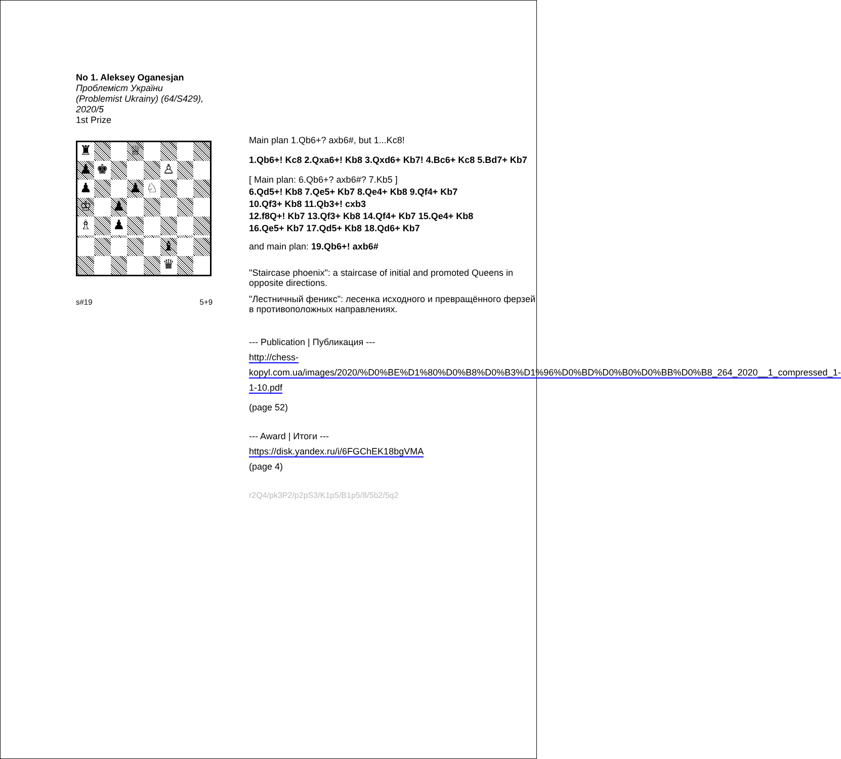No 1. Aleksey Oganesjan
Проблеміст України
(Problemist Ukrainy) (64/S429),
2020/5
1st Prize
♜
♕
♟
♚
♙
♟
♟
♘
♔
♟
♗
♟
♝
♛
s#19 5+9
Main plan 1.Qb6+? axb6#, but 1...Kc8!
1.Qb6+! Kc8 2.Qxa6+! Kb8 3.Qxd6+ Kb7! 4.Bc6+ Kc8 5.Bd7+ Kb7
[ Main plan: 6.Qb6+? axb6#? 7.Kb5 ]
6.Qd5+! Kb8 7.Qe5+ Kb7 8.Qe4+ Kb8 9.Qf4+ Kb7
10.Qf3+ Kb8 11.Qb3+! cxb3
12.f8Q+! Kb7 13.Qf3+ Kb8 14.Qf4+ Kb7 15.Qe4+ Kb8
16.Qe5+ Kb7 17.Qd5+ Kb8 18.Qd6+ Kb7
and main plan: 19.Qb6+! axb6#
"Staircase phoenix": a staircase of initial and promoted Queens in opposite directions.
"Лестничный феникс": лесенка исходного и превращённого ферзей в противоположных направлениях.
--- Publication | Публикация ---
http://chess-kopyl.com.ua/images/2020/%D0%BE%D1%80%D0%B8%D0%B3%D1%96%D0%BD%D0%B0%D0%BB%D0%B8_264_2020__1_compressed_1-1-10.pdf
(page 52)
--- Award | Итоги ---
https://disk.yandex.ru/i/6FGChEK18bgVMA
(page 4)
r2Q4/pk3P2/p2pS3/K1p5/B1p5/8/5b2/5q2